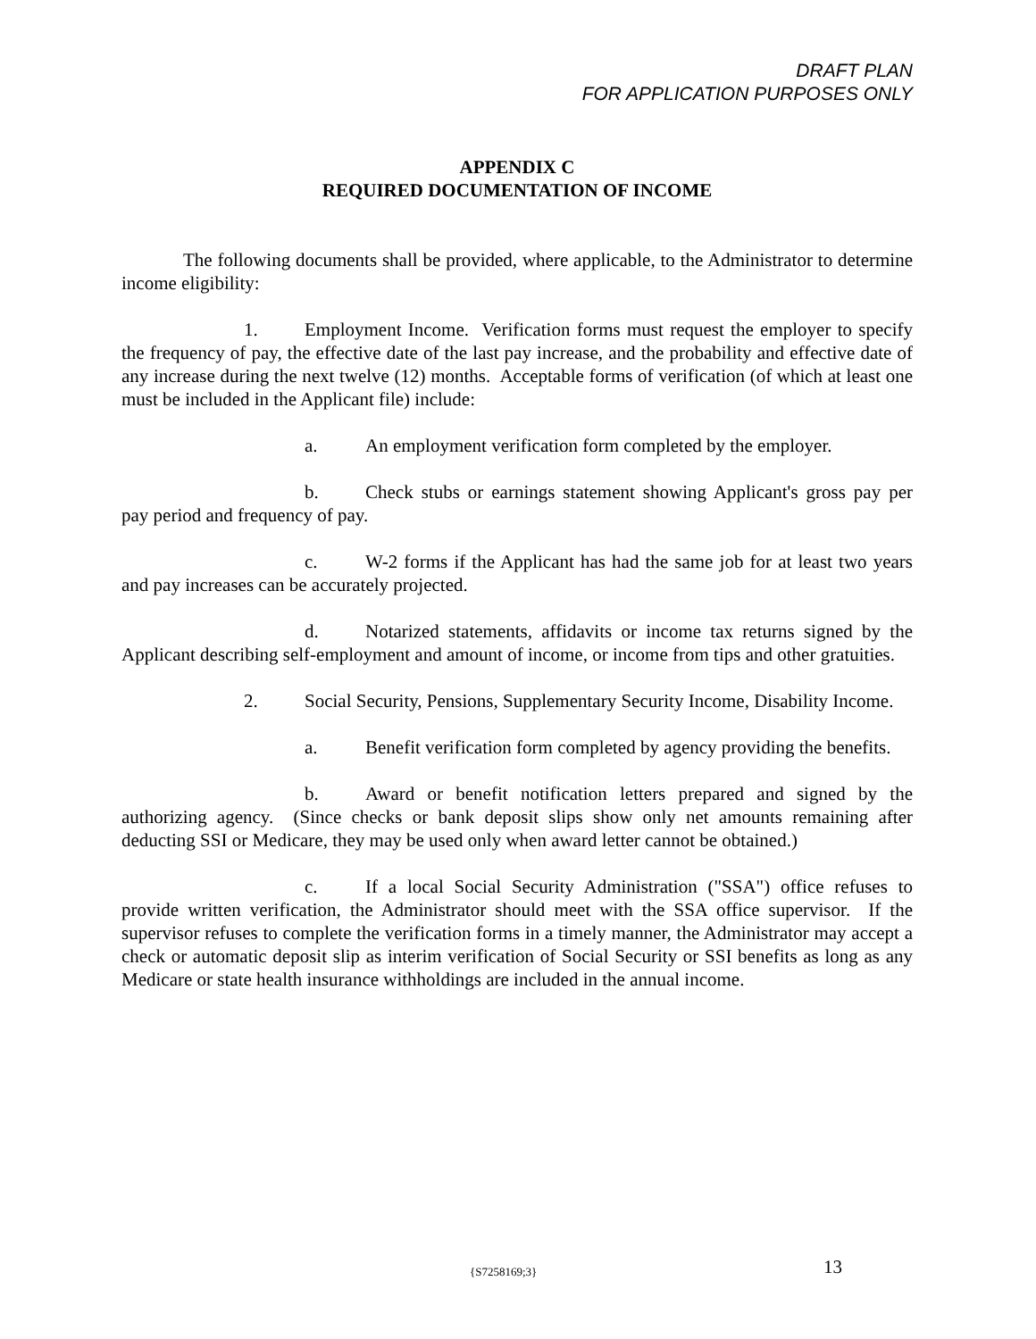DRAFT PLAN
FOR APPLICATION PURPOSES ONLY
APPENDIX C
REQUIRED DOCUMENTATION OF INCOME
The following documents shall be provided, where applicable, to the Administrator to determine income eligibility:
1. Employment Income. Verification forms must request the employer to specify the frequency of pay, the effective date of the last pay increase, and the probability and effective date of any increase during the next twelve (12) months. Acceptable forms of verification (of which at least one must be included in the Applicant file) include:
a. An employment verification form completed by the employer.
b. Check stubs or earnings statement showing Applicant's gross pay per pay period and frequency of pay.
c. W-2 forms if the Applicant has had the same job for at least two years and pay increases can be accurately projected.
d. Notarized statements, affidavits or income tax returns signed by the Applicant describing self-employment and amount of income, or income from tips and other gratuities.
2. Social Security, Pensions, Supplementary Security Income, Disability Income.
a. Benefit verification form completed by agency providing the benefits.
b. Award or benefit notification letters prepared and signed by the authorizing agency. (Since checks or bank deposit slips show only net amounts remaining after deducting SSI or Medicare, they may be used only when award letter cannot be obtained.)
c. If a local Social Security Administration ("SSA") office refuses to provide written verification, the Administrator should meet with the SSA office supervisor. If the supervisor refuses to complete the verification forms in a timely manner, the Administrator may accept a check or automatic deposit slip as interim verification of Social Security or SSI benefits as long as any Medicare or state health insurance withholdings are included in the annual income.
{S7258169;3} 13